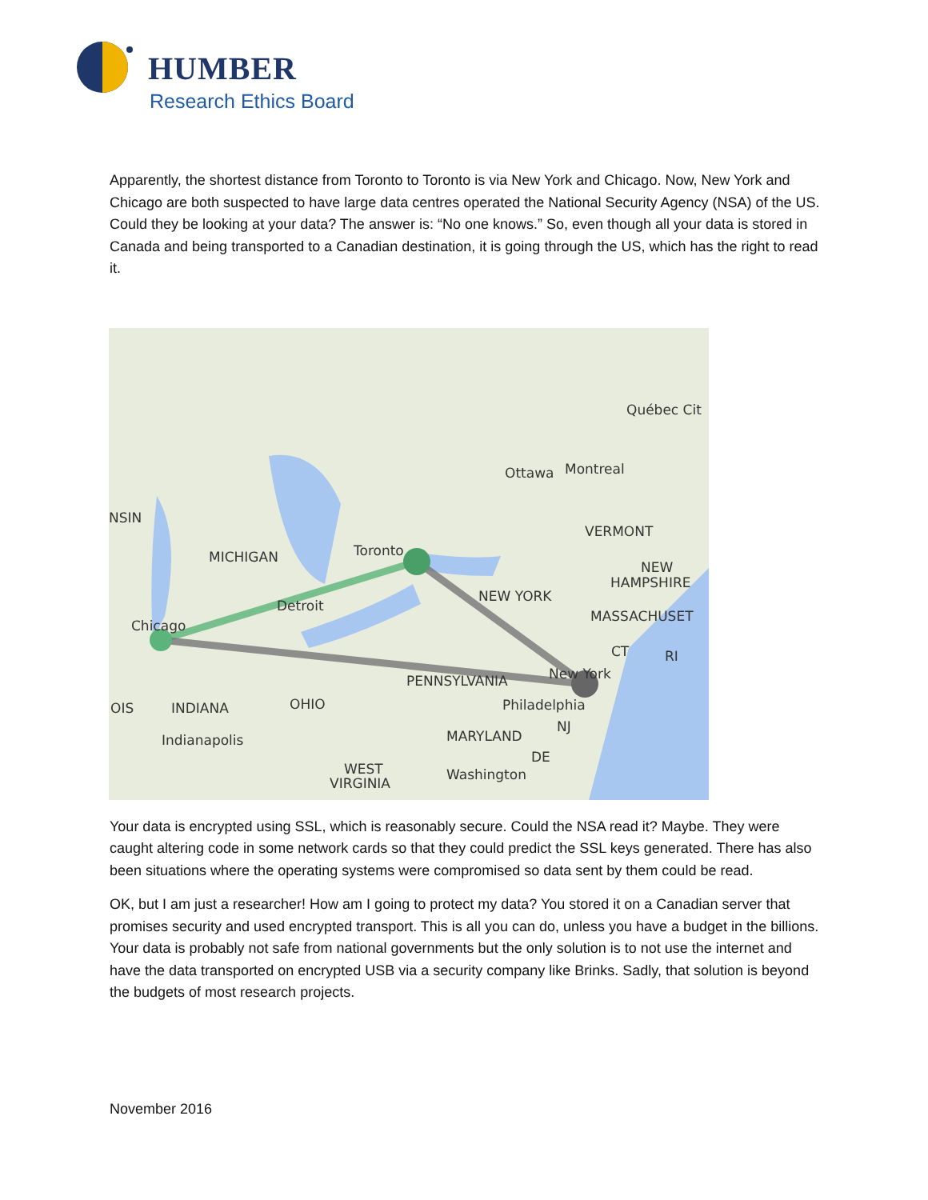HUMBER
Research Ethics Board
Apparently, the shortest distance from Toronto to Toronto is via New York and Chicago. Now, New York and Chicago are both suspected to have large data centres operated the National Security Agency (NSA) of the US. Could they be looking at your data? The answer is: “No one knows.” So, even though all your data is stored in Canada and being transported to a Canadian destination, it is going through the US, which has the right to read it.
Québec Cit
Ottawa
Montreal
NSIN
VERMONT
MICHIGAN
Toronto
NEW
HAMPSHIRE
NEW YORK
Detroit
MASSACHUSET
Chicago
CT
RI
New York
PENNSYLVANIA
OIS
INDIANA
OHIO
Philadelphia
NJ
Indianapolis
MARYLAND
DE
WEST
Washington
VIRGINIA
Your data is encrypted using SSL, which is reasonably secure. Could the NSA read it? Maybe. They were caught altering code in some network cards so that they could predict the SSL keys generated. There has also been situations where the operating systems were compromised so data sent by them could be read.
OK, but I am just a researcher! How am I going to protect my data? You stored it on a Canadian server that promises security and used encrypted transport. This is all you can do, unless you have a budget in the billions. Your data is probably not safe from national governments but the only solution is to not use the internet and have the data transported on encrypted USB via a security company like Brinks. Sadly, that solution is beyond the budgets of most research projects.
November 2016